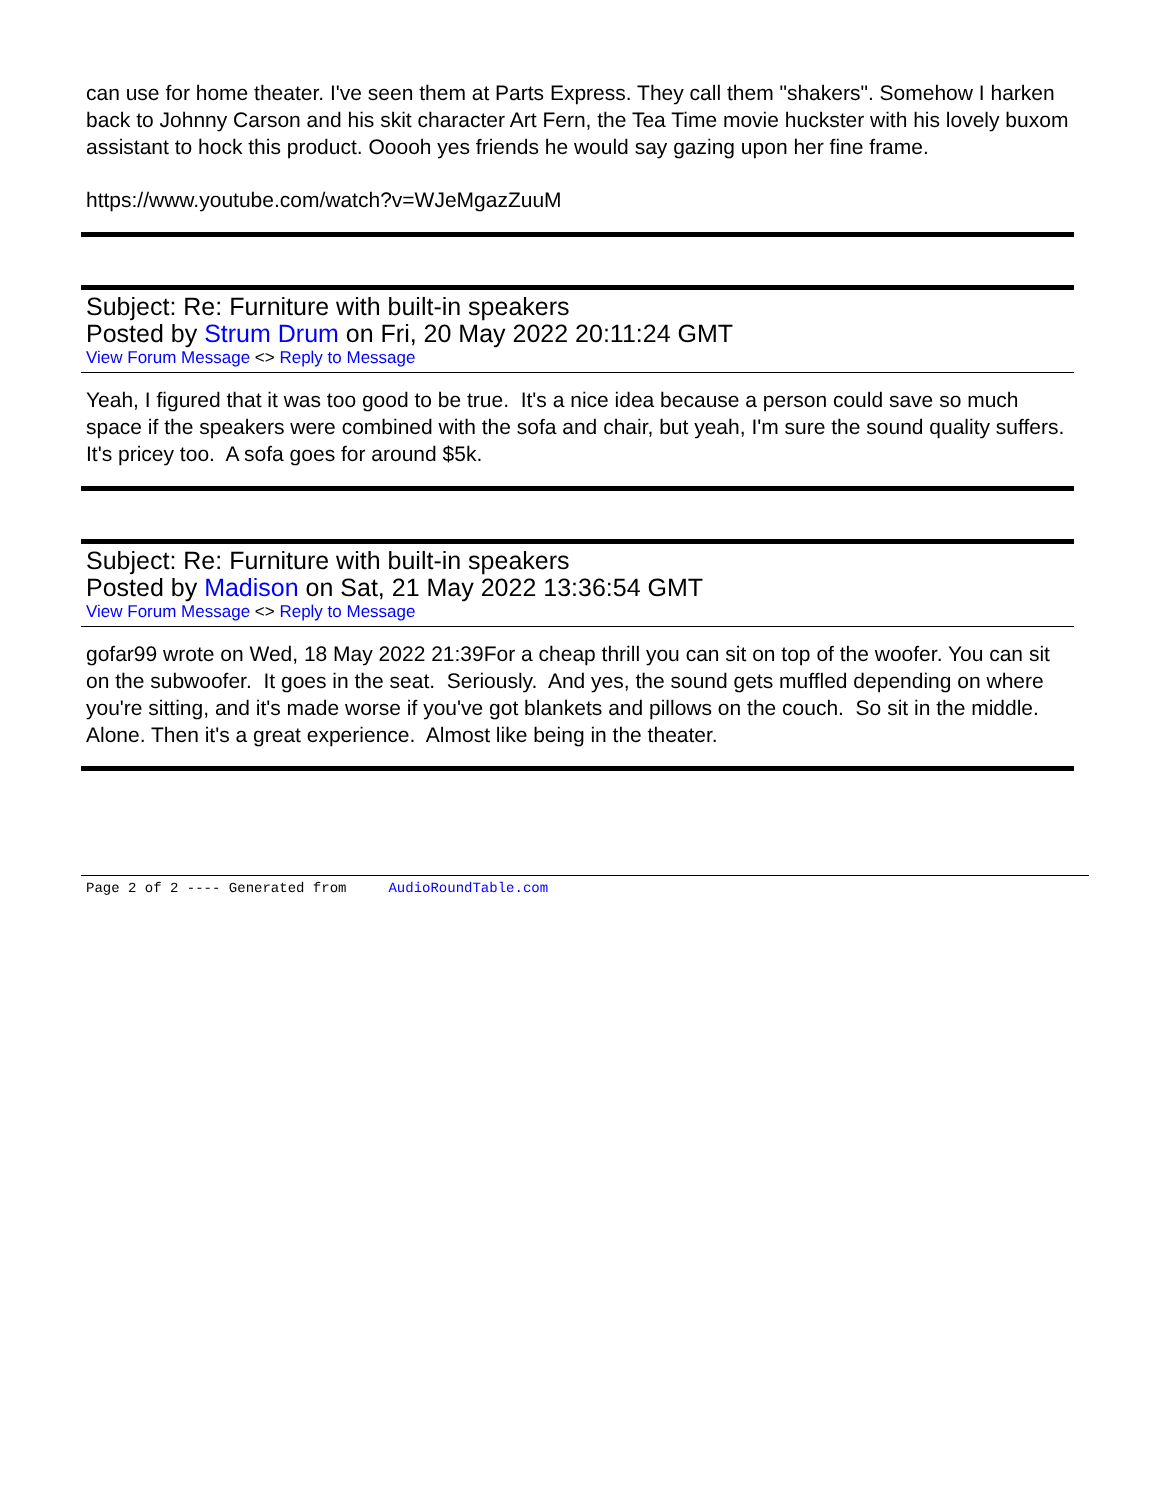can use for home theater. I've seen them at Parts Express. They call them "shakers". Somehow I harken back to Johnny Carson and his skit character Art Fern, the Tea Time movie huckster with his lovely buxom assistant to hock this product. Ooooh yes friends he would say gazing upon her fine frame.
https://www.youtube.com/watch?v=WJeMgazZuuM
Subject: Re: Furniture with built-in speakers
Posted by Strum Drum on Fri, 20 May 2022 20:11:24 GMT
View Forum Message <> Reply to Message
Yeah, I figured that it was too good to be true. It's a nice idea because a person could save so much space if the speakers were combined with the sofa and chair, but yeah, I'm sure the sound quality suffers. It's pricey too. A sofa goes for around $5k.
Subject: Re: Furniture with built-in speakers
Posted by Madison on Sat, 21 May 2022 13:36:54 GMT
View Forum Message <> Reply to Message
gofar99 wrote on Wed, 18 May 2022 21:39For a cheap thrill you can sit on top of the woofer. You can sit on the subwoofer. It goes in the seat. Seriously. And yes, the sound gets muffled depending on where you're sitting, and it's made worse if you've got blankets and pillows on the couch. So sit in the middle. Alone. Then it's a great experience. Almost like being in the theater.
Page 2 of 2 ---- Generated from AudioRoundTable.com